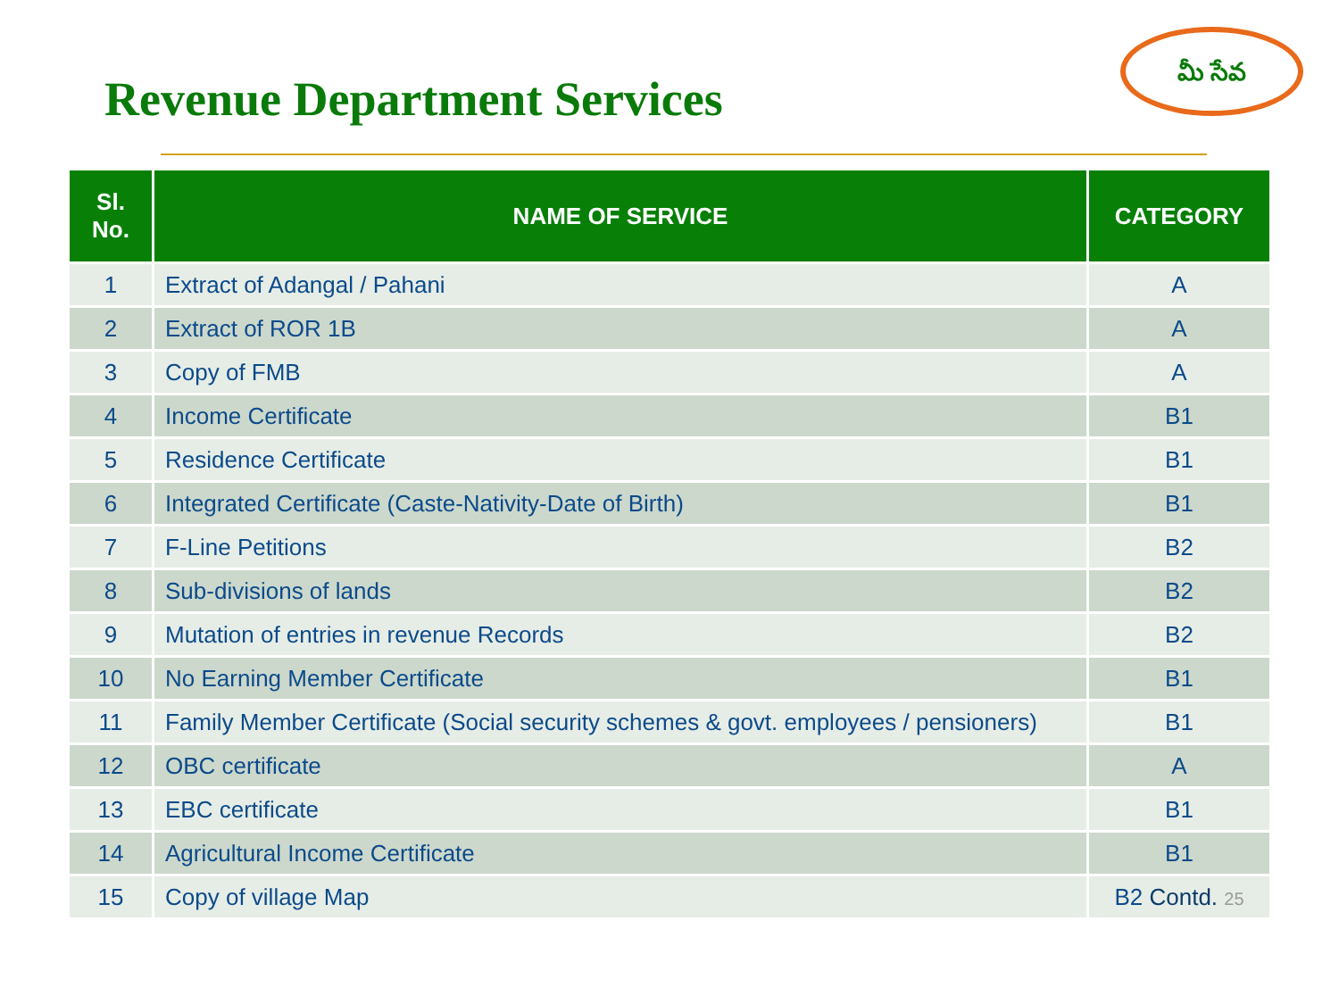Revenue Department Services
మీ సేవ
| Sl. No. | NAME OF SERVICE | CATEGORY |
| --- | --- | --- |
| 1 | Extract of Adangal / Pahani | A |
| 2 | Extract of ROR 1B | A |
| 3 | Copy of FMB | A |
| 4 | Income Certificate | B1 |
| 5 | Residence Certificate | B1 |
| 6 | Integrated Certificate (Caste-Nativity-Date of Birth) | B1 |
| 7 | F-Line Petitions | B2 |
| 8 | Sub-divisions of lands | B2 |
| 9 | Mutation of entries in revenue Records | B2 |
| 10 | No Earning Member Certificate | B1 |
| 11 | Family Member Certificate (Social security schemes & govt. employees / pensioners) | B1 |
| 12 | OBC certificate | A |
| 13 | EBC certificate | B1 |
| 14 | Agricultural Income Certificate | B1 |
| 15 | Copy of village Map | B2 Contd. 25 |